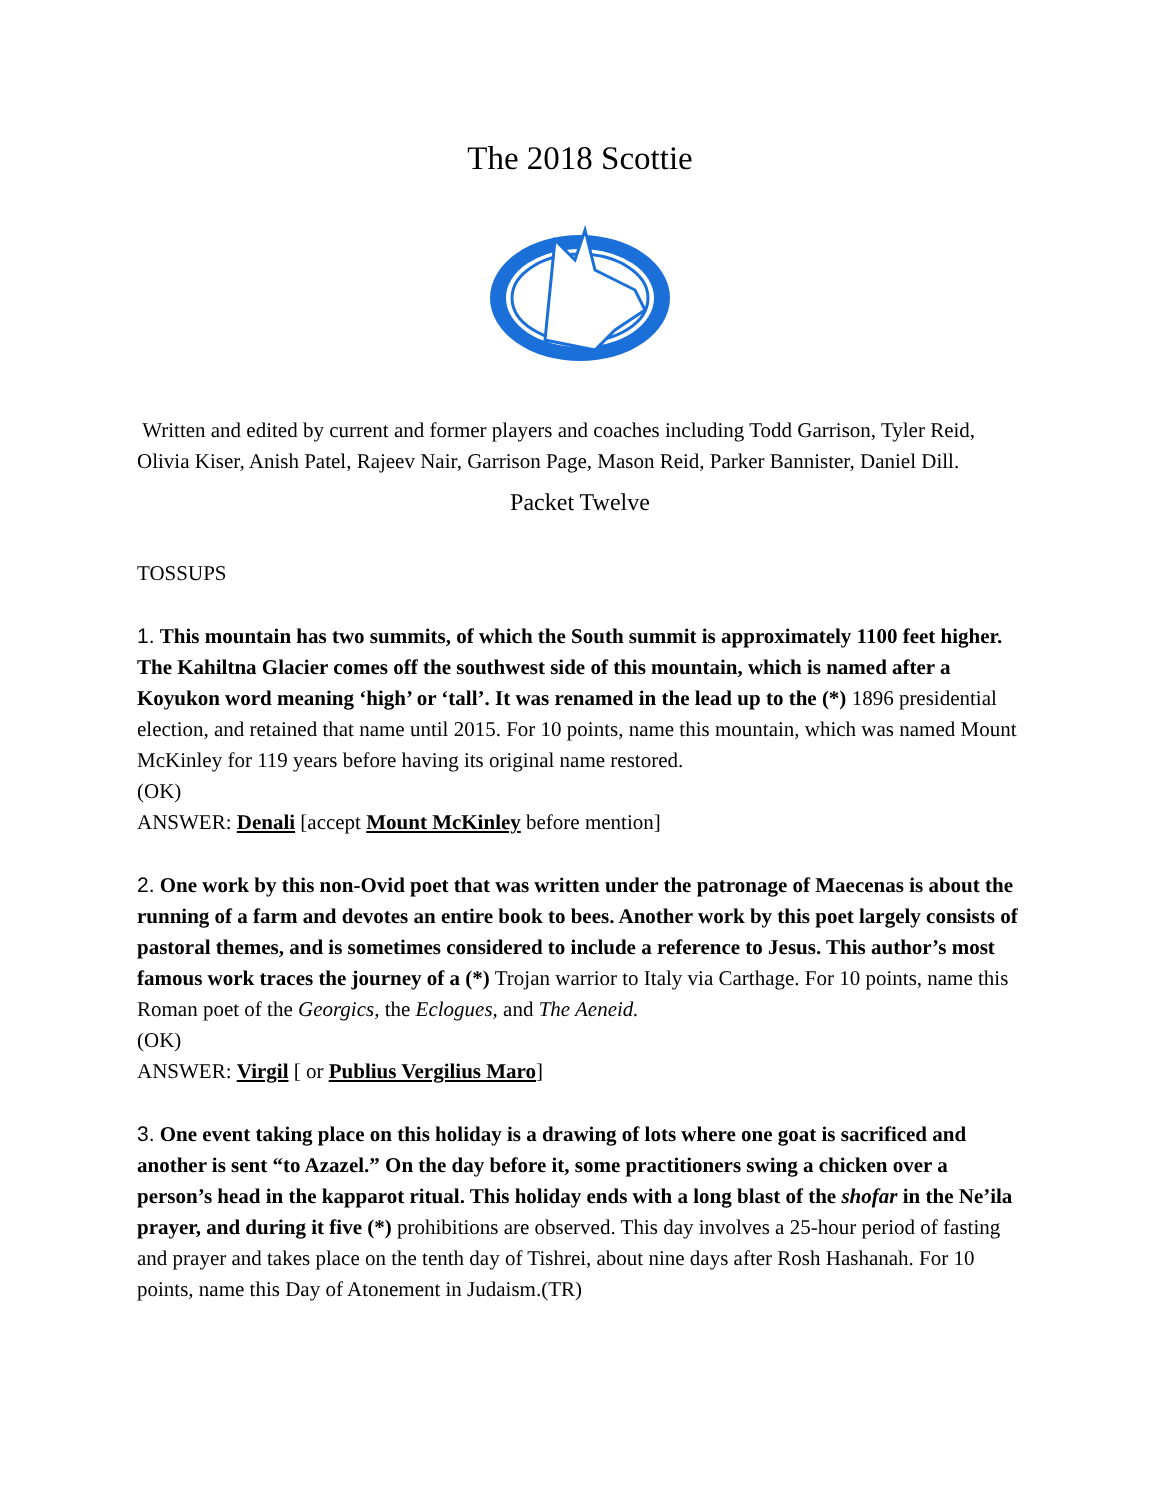The 2018 Scottie
Written and edited by current and former players and coaches including Todd Garrison, Tyler Reid, Olivia Kiser, Anish Patel, Rajeev Nair, Garrison Page, Mason Reid, Parker Bannister, Daniel Dill.
Packet Twelve
TOSSUPS
1. This mountain has two summits, of which the South summit is approximately 1100 feet higher. The Kahiltna Glacier comes off the southwest side of this mountain, which is named after a Koyukon word meaning ‘high’ or ‘tall’. It was renamed in the lead up to the (*) 1896 presidential election, and retained that name until 2015. For 10 points, name this mountain, which was named Mount McKinley for 119 years before having its original name restored.
(OK)
ANSWER: Denali [accept Mount McKinley before mention]
2. One work by this non-Ovid poet that was written under the patronage of Maecenas is about the running of a farm and devotes an entire book to bees. Another work by this poet largely consists of pastoral themes, and is sometimes considered to include a reference to Jesus. This author’s most famous work traces the journey of a (*) Trojan warrior to Italy via Carthage. For 10 points, name this Roman poet of the Georgics, the Eclogues, and The Aeneid.
(OK)
ANSWER: Virgil [ or Publius Vergilius Maro]
3. One event taking place on this holiday is a drawing of lots where one goat is sacrificed and another is sent “to Azazel.” On the day before it, some practitioners swing a chicken over a person’s head in the kapparot ritual. This holiday ends with a long blast of the shofar in the Ne’ila prayer, and during it five (*) prohibitions are observed. This day involves a 25-hour period of fasting and prayer and takes place on the tenth day of Tishrei, about nine days after Rosh Hashanah. For 10 points, name this Day of Atonement in Judaism.(TR)